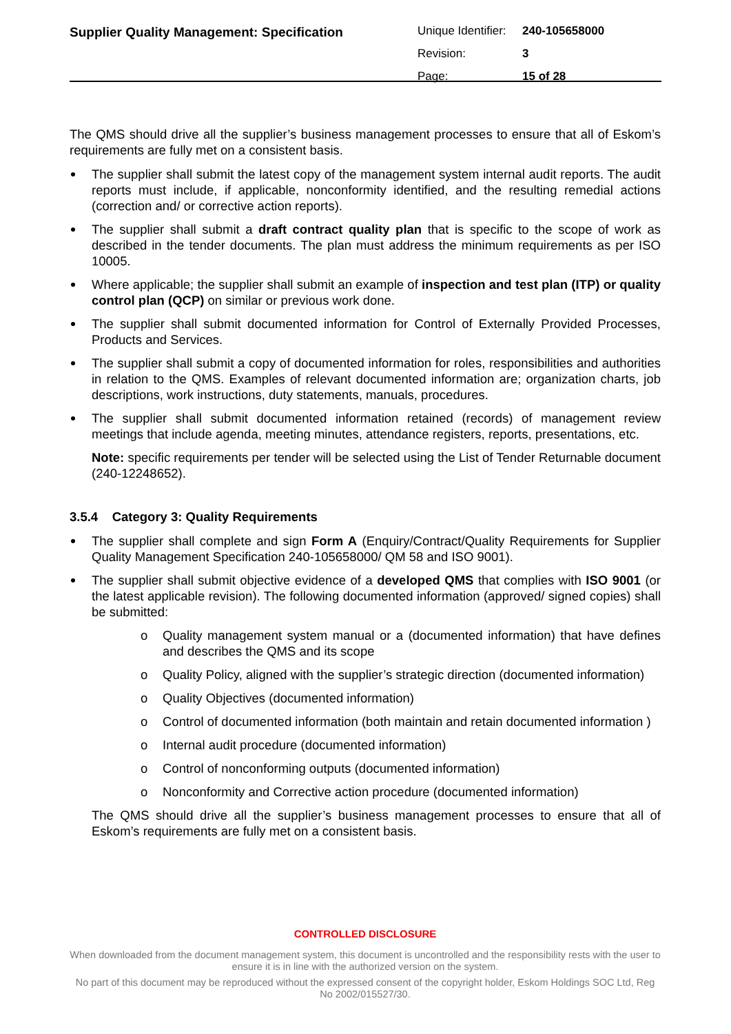Supplier Quality Management: Specification
| Unique Identifier: | 240-105658000 |
| Revision: | 3 |
| Page: | 15 of 28 |
The QMS should drive all the supplier’s business management processes to ensure that all of Eskom’s requirements are fully met on a consistent basis.
The supplier shall submit the latest copy of the management system internal audit reports. The audit reports must include, if applicable, nonconformity identified, and the resulting remedial actions (correction and/ or corrective action reports).
The supplier shall submit a draft contract quality plan that is specific to the scope of work as described in the tender documents. The plan must address the minimum requirements as per ISO 10005.
Where applicable; the supplier shall submit an example of inspection and test plan (ITP) or quality control plan (QCP) on similar or previous work done.
The supplier shall submit documented information for Control of Externally Provided Processes, Products and Services.
The supplier shall submit a copy of documented information for roles, responsibilities and authorities in relation to the QMS. Examples of relevant documented information are; organization charts, job descriptions, work instructions, duty statements, manuals, procedures.
The supplier shall submit documented information retained (records) of management review meetings that include agenda, meeting minutes, attendance registers, reports, presentations, etc.
Note: specific requirements per tender will be selected using the List of Tender Returnable document (240-12248652).
3.5.4 Category 3: Quality Requirements
The supplier shall complete and sign Form A (Enquiry/Contract/Quality Requirements for Supplier Quality Management Specification 240-105658000/ QM 58 and ISO 9001).
The supplier shall submit objective evidence of a developed QMS that complies with ISO 9001 (or the latest applicable revision). The following documented information (approved/ signed copies) shall be submitted:
o Quality management system manual or a (documented information) that have defines and describes the QMS and its scope
o Quality Policy, aligned with the supplier’s strategic direction (documented information)
o Quality Objectives (documented information)
o Control of documented information (both maintain and retain documented information )
o Internal audit procedure (documented information)
o Control of nonconforming outputs (documented information)
o Nonconformity and Corrective action procedure (documented information)
The QMS should drive all the supplier’s business management processes to ensure that all of Eskom’s requirements are fully met on a consistent basis.
CONTROLLED DISCLOSURE
When downloaded from the document management system, this document is uncontrolled and the responsibility rests with the user to ensure it is in line with the authorized version on the system.
No part of this document may be reproduced without the expressed consent of the copyright holder, Eskom Holdings SOC Ltd, Reg No 2002/015527/30.